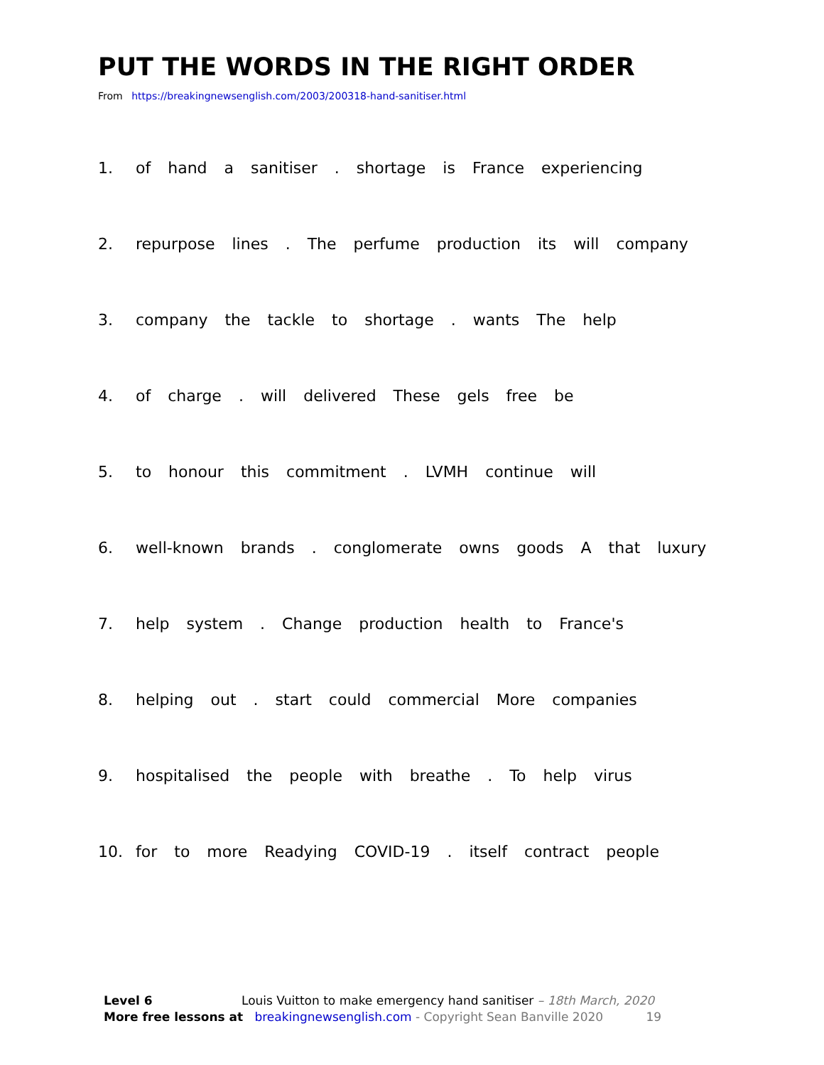PUT THE WORDS IN THE RIGHT ORDER
From https://breakingnewsenglish.com/2003/200318-hand-sanitiser.html
1. of hand a sanitiser . shortage is France experiencing
2. repurpose lines . The perfume production its will company
3. company the tackle to shortage . wants The help
4. of charge . will delivered These gels free be
5. to honour this commitment . LVMH continue will
6. well-known brands . conglomerate owns goods A that luxury
7. help system . Change production health to France's
8. helping out . start could commercial More companies
9. hospitalised the people with breathe . To help virus
10. for to more Readying COVID-19 . itself contract people
Level 6 Louis Vuitton to make emergency hand sanitiser – 18th March, 2020
More free lessons at breakingnewsenglish.com - Copyright Sean Banville 2020 19